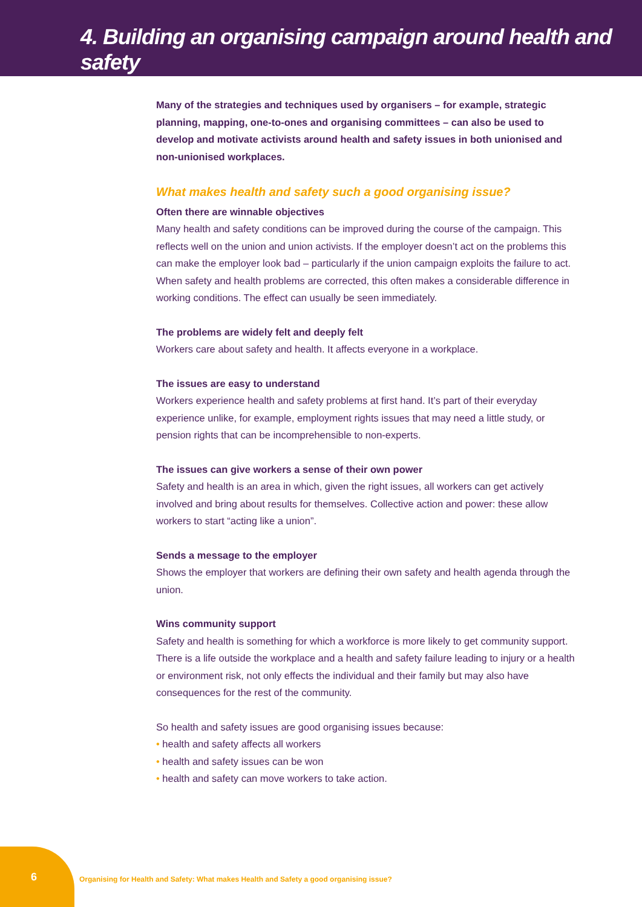4. Building an organising campaign around health and safety
Many of the strategies and techniques used by organisers – for example, strategic planning, mapping, one-to-ones and organising committees – can also be used to develop and motivate activists around health and safety issues in both unionised and non-unionised workplaces.
What makes health and safety such a good organising issue?
Often there are winnable objectives
Many health and safety conditions can be improved during the course of the campaign. This reflects well on the union and union activists. If the employer doesn’t act on the problems this can make the employer look bad – particularly if the union campaign exploits the failure to act. When safety and health problems are corrected, this often makes a considerable difference in working conditions. The effect can usually be seen immediately.
The problems are widely felt and deeply felt
Workers care about safety and health. It affects everyone in a workplace.
The issues are easy to understand
Workers experience health and safety problems at first hand. It’s part of their everyday experience unlike, for example, employment rights issues that may need a little study, or pension rights that can be incomprehensible to non-experts.
The issues can give workers a sense of their own power
Safety and health is an area in which, given the right issues, all workers can get actively involved and bring about results for themselves. Collective action and power: these allow workers to start “acting like a union”.
Sends a message to the employer
Shows the employer that workers are defining their own safety and health agenda through the union.
Wins community support
Safety and health is something for which a workforce is more likely to get community support. There is a life outside the workplace and a health and safety failure leading to injury or a health or environment risk, not only effects the individual and their family but may also have consequences for the rest of the community.
So health and safety issues are good organising issues because:
• health and safety affects all workers
• health and safety issues can be won
• health and safety can move workers to take action.
6
Organising for Health and Safety: What makes Health and Safety a good organising issue?